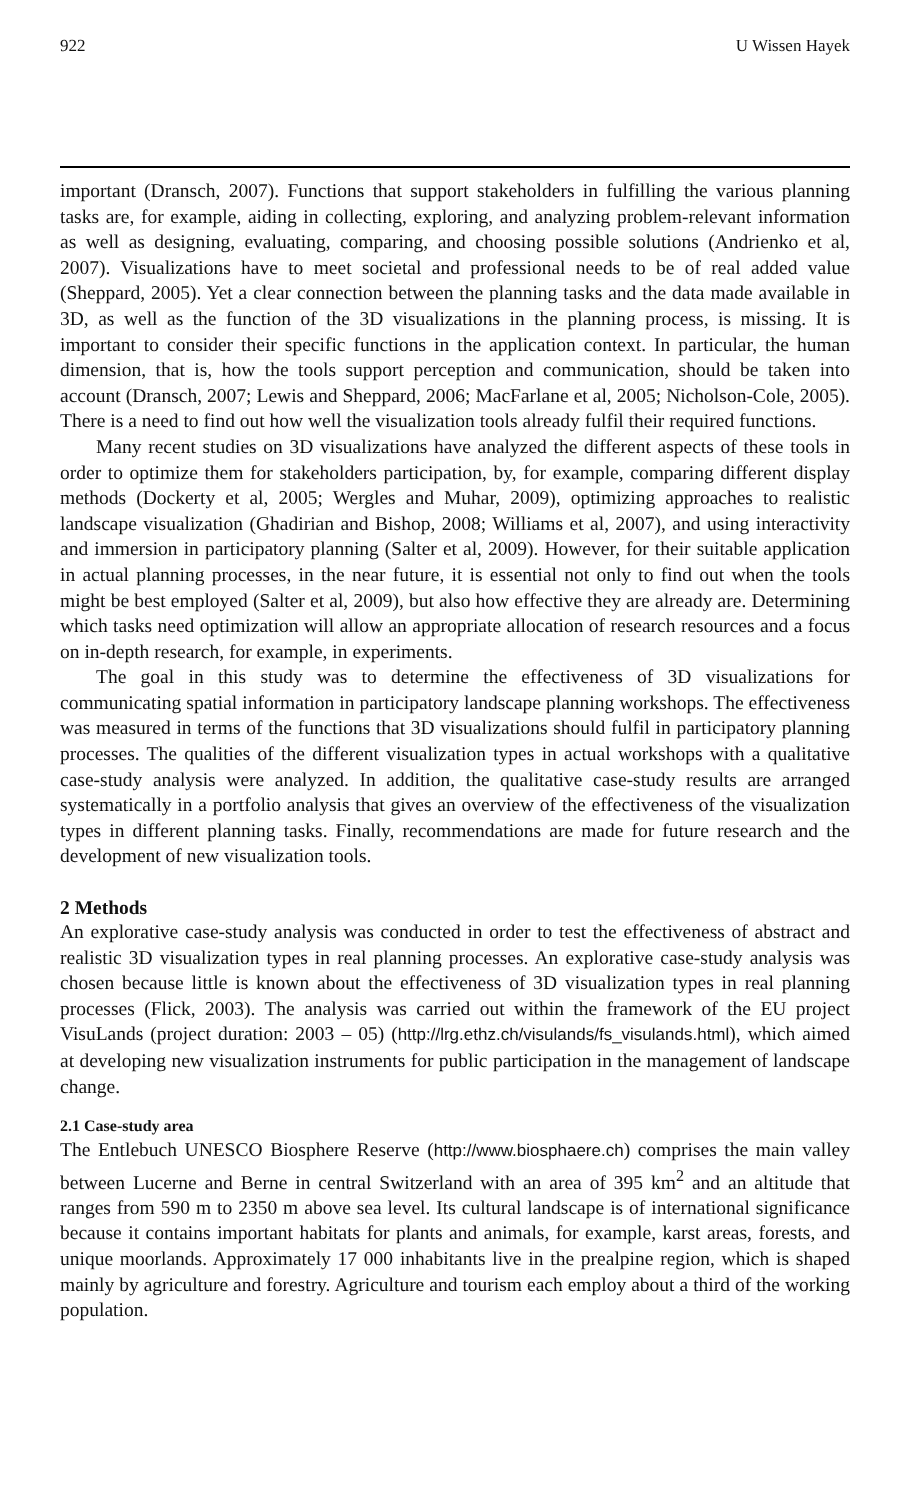922 U Wissen Hayek
important (Dransch, 2007). Functions that support stakeholders in fulfilling the various planning tasks are, for example, aiding in collecting, exploring, and analyzing problem-relevant information as well as designing, evaluating, comparing, and choosing possible solutions (Andrienko et al, 2007). Visualizations have to meet societal and professional needs to be of real added value (Sheppard, 2005). Yet a clear connection between the planning tasks and the data made available in 3D, as well as the function of the 3D visualizations in the planning process, is missing. It is important to consider their specific functions in the application context. In particular, the human dimension, that is, how the tools support perception and communication, should be taken into account (Dransch, 2007; Lewis and Sheppard, 2006; MacFarlane et al, 2005; Nicholson-Cole, 2005). There is a need to find out how well the visualization tools already fulfil their required functions.
Many recent studies on 3D visualizations have analyzed the different aspects of these tools in order to optimize them for stakeholders participation, by, for example, comparing different display methods (Dockerty et al, 2005; Wergles and Muhar, 2009), optimizing approaches to realistic landscape visualization (Ghadirian and Bishop, 2008; Williams et al, 2007), and using interactivity and immersion in participatory planning (Salter et al, 2009). However, for their suitable application in actual planning processes, in the near future, it is essential not only to find out when the tools might be best employed (Salter et al, 2009), but also how effective they are already are. Determining which tasks need optimization will allow an appropriate allocation of research resources and a focus on in-depth research, for example, in experiments.
The goal in this study was to determine the effectiveness of 3D visualizations for communicating spatial information in participatory landscape planning workshops. The effectiveness was measured in terms of the functions that 3D visualizations should fulfil in participatory planning processes. The qualities of the different visualization types in actual workshops with a qualitative case-study analysis were analyzed. In addition, the qualitative case-study results are arranged systematically in a portfolio analysis that gives an overview of the effectiveness of the visualization types in different planning tasks. Finally, recommendations are made for future research and the development of new visualization tools.
2 Methods
An explorative case-study analysis was conducted in order to test the effectiveness of abstract and realistic 3D visualization types in real planning processes. An explorative case-study analysis was chosen because little is known about the effectiveness of 3D visualization types in real planning processes (Flick, 2003). The analysis was carried out within the framework of the EU project VisuLands (project duration: 2003 – 05) (http://lrg.ethz.ch/visulands/fs_visulands.html), which aimed at developing new visualization instruments for public participation in the management of landscape change.
2.1 Case-study area
The Entlebuch UNESCO Biosphere Reserve (http://www.biosphaere.ch) comprises the main valley between Lucerne and Berne in central Switzerland with an area of 395 km<sup>2</sup> and an altitude that ranges from 590 m to 2350 m above sea level. Its cultural landscape is of international significance because it contains important habitats for plants and animals, for example, karst areas, forests, and unique moorlands. Approximately 17 000 inhabitants live in the prealpine region, which is shaped mainly by agriculture and forestry. Agriculture and tourism each employ about a third of the working population.